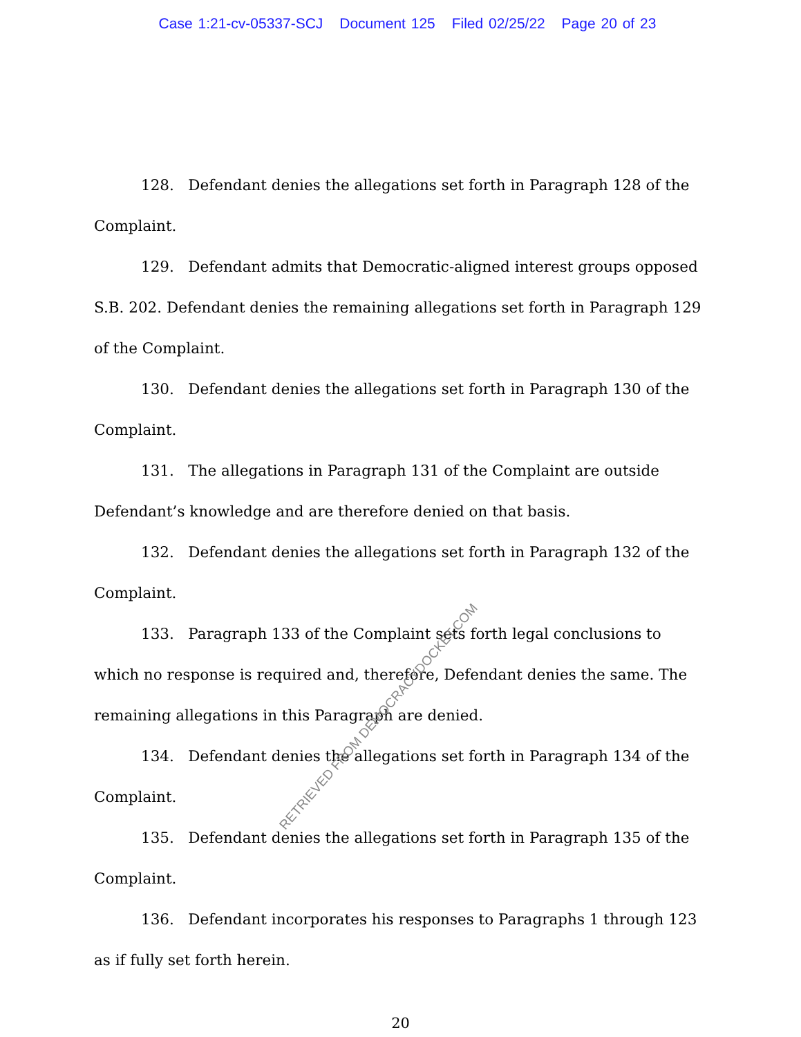Case 1:21-cv-05337-SCJ Document 125 Filed 02/25/22 Page 20 of 23
128. Defendant denies the allegations set forth in Paragraph 128 of the Complaint.
129. Defendant admits that Democratic-aligned interest groups opposed S.B. 202. Defendant denies the remaining allegations set forth in Paragraph 129 of the Complaint.
130. Defendant denies the allegations set forth in Paragraph 130 of the Complaint.
131. The allegations in Paragraph 131 of the Complaint are outside Defendant’s knowledge and are therefore denied on that basis.
132. Defendant denies the allegations set forth in Paragraph 132 of the Complaint.
133. Paragraph 133 of the Complaint sets forth legal conclusions to which no response is required and, therefore, Defendant denies the same. The remaining allegations in this Paragraph are denied.
134. Defendant denies the allegations set forth in Paragraph 134 of the Complaint.
135. Defendant denies the allegations set forth in Paragraph 135 of the Complaint.
136. Defendant incorporates his responses to Paragraphs 1 through 123 as if fully set forth herein.
20
RETRIEVED FROM DEMOCRACYDOCKET.COM